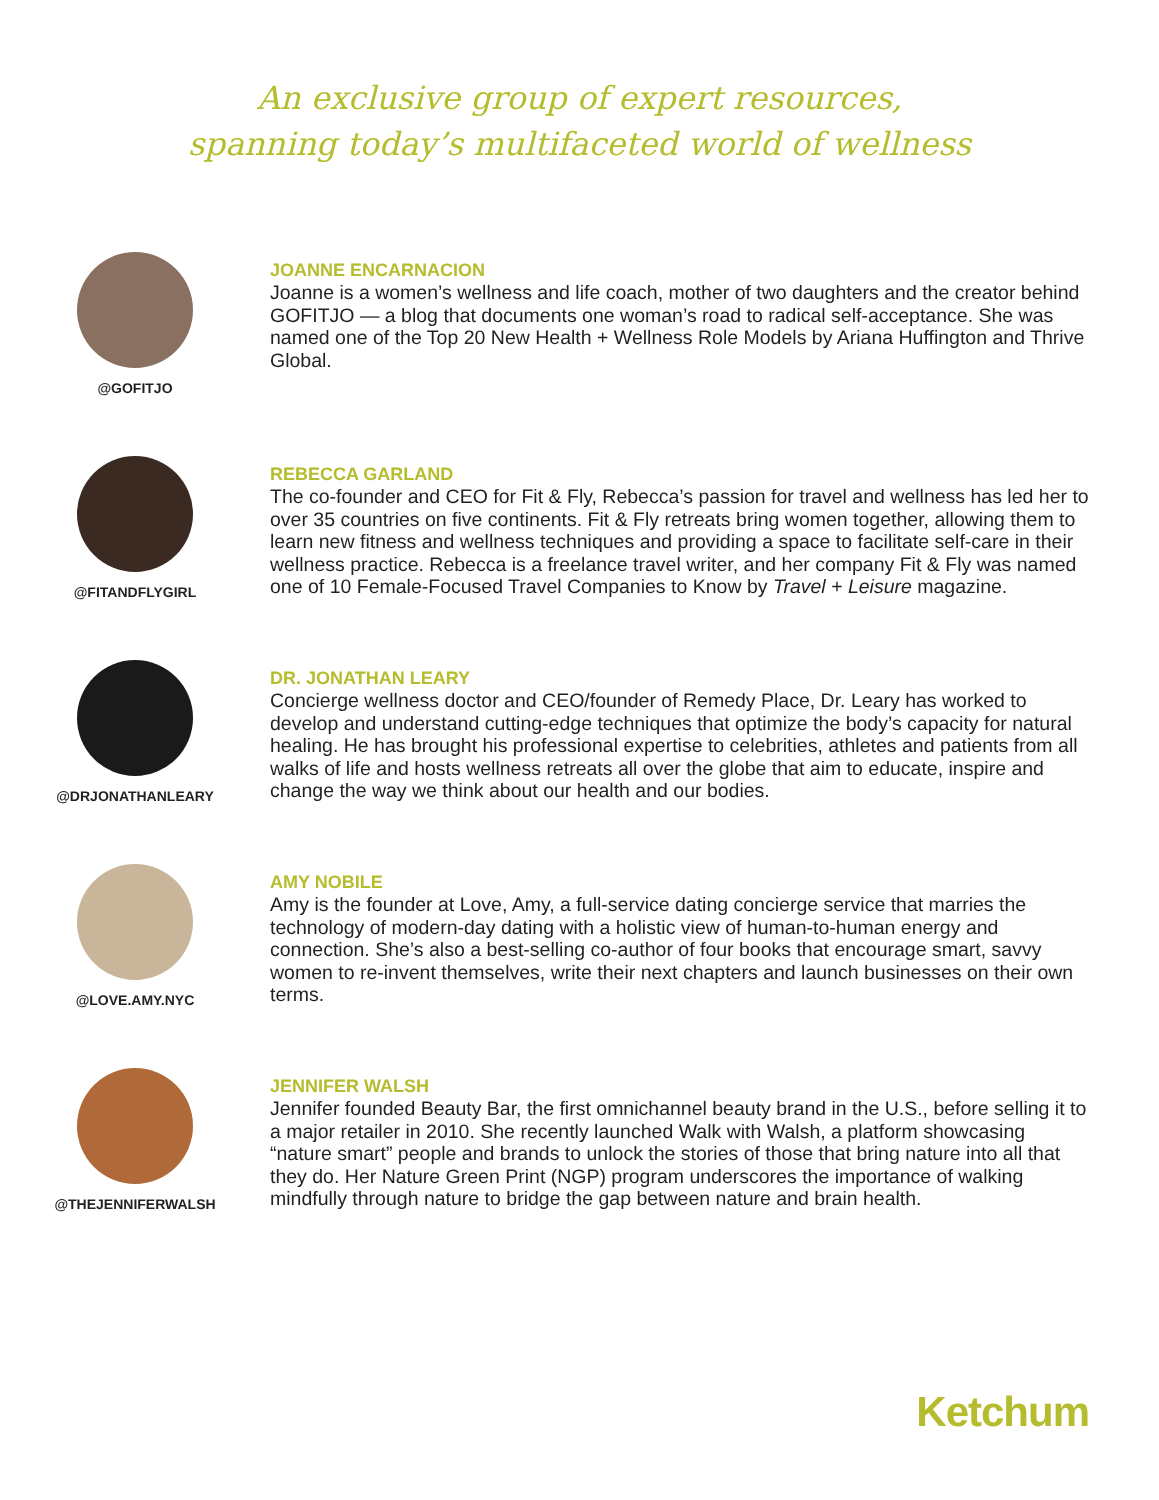An exclusive group of expert resources,
spanning today’s multifaceted world of wellness
@GOFITJO
JOANNE ENCARNACION
Joanne is a women’s wellness and life coach, mother of two daughters and the creator behind GOFITJO — a blog that documents one woman’s road to radical self-acceptance. She was named one of the Top 20 New Health + Wellness Role Models by Ariana Huffington and Thrive Global.
@FITANDFLYGIRL
REBECCA GARLAND
The co-founder and CEO for Fit & Fly, Rebecca’s passion for travel and wellness has led her to over 35 countries on five continents. Fit & Fly retreats bring women together, allowing them to learn new fitness and wellness techniques and providing a space to facilitate self-care in their wellness practice. Rebecca is a freelance travel writer, and her company Fit & Fly was named one of 10 Female-Focused Travel Companies to Know by Travel + Leisure magazine.
@DRJONATHANLEARY
DR. JONATHAN LEARY
Concierge wellness doctor and CEO/founder of Remedy Place, Dr. Leary has worked to develop and understand cutting-edge techniques that optimize the body’s capacity for natural healing. He has brought his professional expertise to celebrities, athletes and patients from all walks of life and hosts wellness retreats all over the globe that aim to educate, inspire and change the way we think about our health and our bodies.
@LOVE.AMY.NYC
AMY NOBILE
Amy is the founder at Love, Amy, a full-service dating concierge service that marries the technology of modern-day dating with a holistic view of human-to-human energy and connection. She’s also a best-selling co-author of four books that encourage smart, savvy women to re-invent themselves, write their next chapters and launch businesses on their own terms.
@THEJENNIFERWALSH
JENNIFER WALSH
Jennifer founded Beauty Bar, the first omnichannel beauty brand in the U.S., before selling it to a major retailer in 2010. She recently launched Walk with Walsh, a platform showcasing “nature smart” people and brands to unlock the stories of those that bring nature into all that they do. Her Nature Green Print (NGP) program underscores the importance of walking mindfully through nature to bridge the gap between nature and brain health.
Ketchum